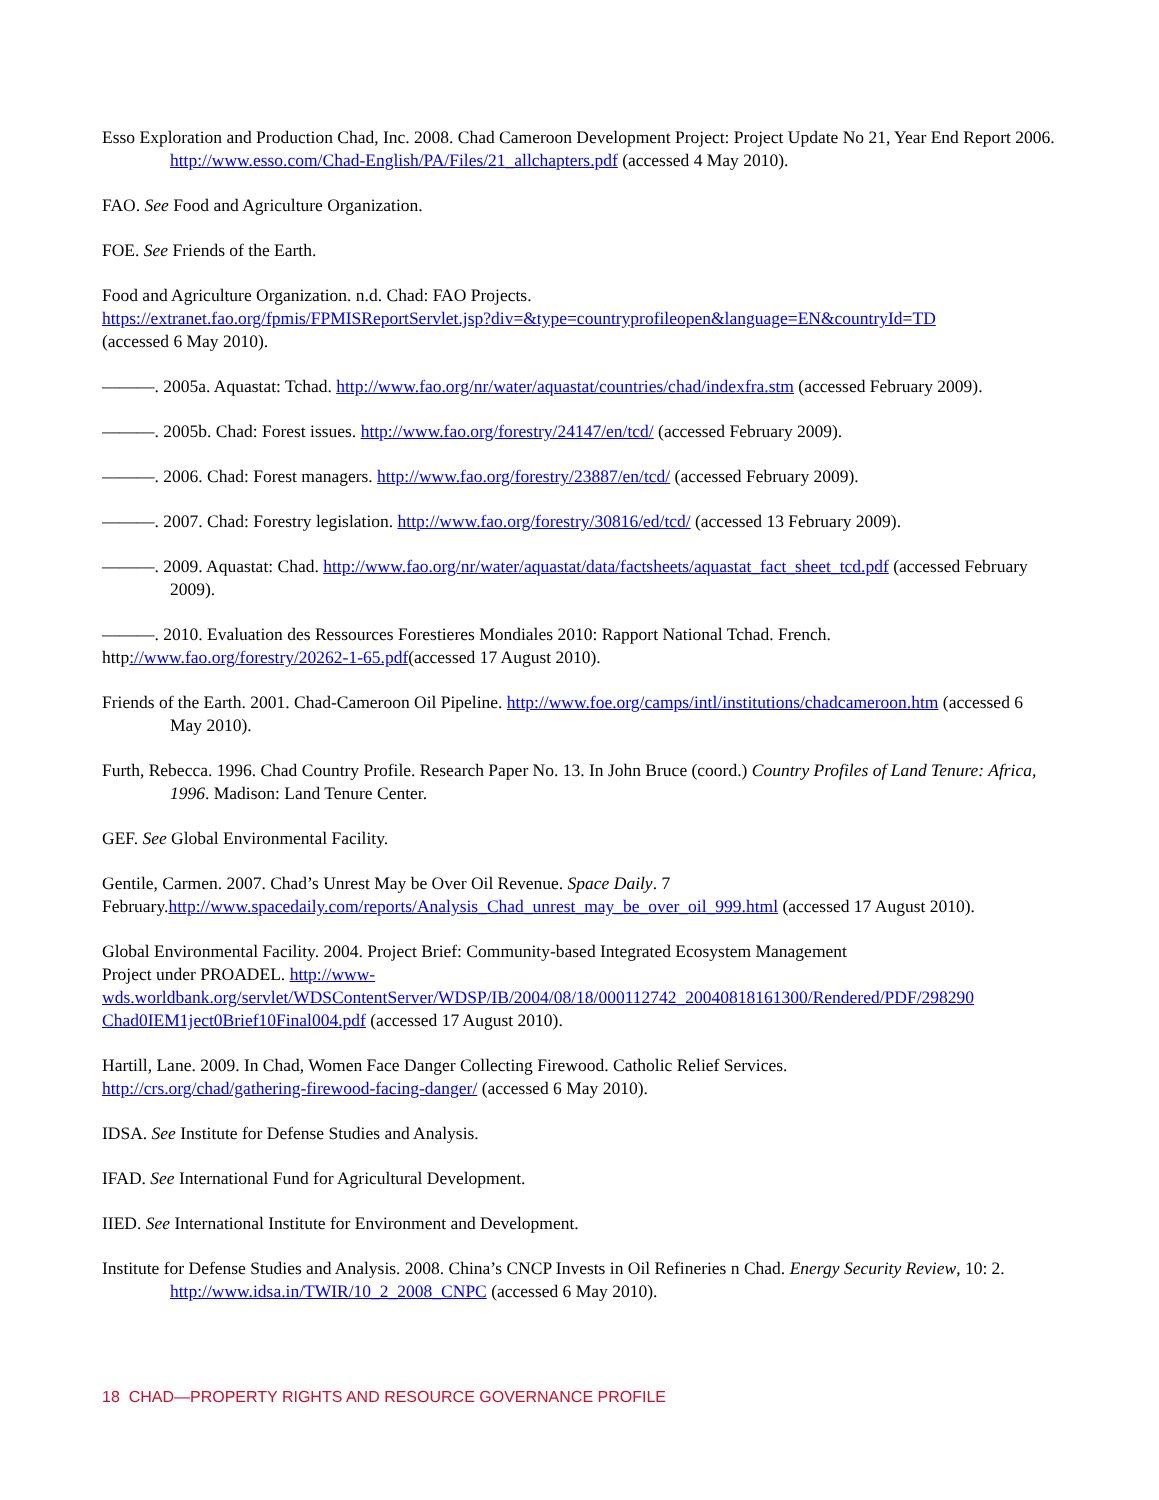Esso Exploration and Production Chad, Inc. 2008. Chad Cameroon Development Project: Project Update No 21, Year End Report 2006. http://www.esso.com/Chad-English/PA/Files/21_allchapters.pdf (accessed 4 May 2010).
FAO. See Food and Agriculture Organization.
FOE. See Friends of the Earth.
Food and Agriculture Organization. n.d. Chad: FAO Projects.
https://extranet.fao.org/fpmis/FPMISReportServlet.jsp?div=&type=countryprofileopen&language=EN&countryId=TD
(accessed 6 May 2010).
———. 2005a. Aquastat: Tchad. http://www.fao.org/nr/water/aquastat/countries/chad/indexfra.stm (accessed February 2009).
———. 2005b. Chad: Forest issues. http://www.fao.org/forestry/24147/en/tcd/ (accessed February 2009).
———. 2006. Chad: Forest managers. http://www.fao.org/forestry/23887/en/tcd/ (accessed February 2009).
———. 2007. Chad: Forestry legislation. http://www.fao.org/forestry/30816/ed/tcd/ (accessed 13 February 2009).
———. 2009. Aquastat: Chad. http://www.fao.org/nr/water/aquastat/data/factsheets/aquastat_fact_sheet_tcd.pdf (accessed February 2009).
———. 2010. Evaluation des Ressources Forestieres Mondiales 2010: Rapport National Tchad. French.
http://www.fao.org/forestry/20262-1-65.pdf(accessed 17 August 2010).
Friends of the Earth. 2001. Chad-Cameroon Oil Pipeline. http://www.foe.org/camps/intl/institutions/chadcameroon.htm (accessed 6 May 2010).
Furth, Rebecca. 1996. Chad Country Profile. Research Paper No. 13. In John Bruce (coord.) Country Profiles of Land Tenure: Africa, 1996. Madison: Land Tenure Center.
GEF. See Global Environmental Facility.
Gentile, Carmen. 2007. Chad’s Unrest May be Over Oil Revenue. Space Daily. 7
February.http://www.spacedaily.com/reports/Analysis_Chad_unrest_may_be_over_oil_999.html (accessed 17 August 2010).
Global Environmental Facility. 2004. Project Brief: Community-based Integrated Ecosystem Management
Project under PROADEL. http://www-
wds.worldbank.org/servlet/WDSContentServer/WDSP/IB/2004/08/18/000112742_20040818161300/Rendered/PDF/298290
Chad0IEM1ject0Brief10Final004.pdf (accessed 17 August 2010).
Hartill, Lane. 2009. In Chad, Women Face Danger Collecting Firewood. Catholic Relief Services.
http://crs.org/chad/gathering-firewood-facing-danger/ (accessed 6 May 2010).
IDSA. See Institute for Defense Studies and Analysis.
IFAD. See International Fund for Agricultural Development.
IIED. See International Institute for Environment and Development.
Institute for Defense Studies and Analysis. 2008. China’s CNCP Invests in Oil Refineries n Chad. Energy Security Review, 10: 2. http://www.idsa.in/TWIR/10_2_2008_CNPC (accessed 6 May 2010).
18 CHAD—PROPERTY RIGHTS AND RESOURCE GOVERNANCE PROFILE